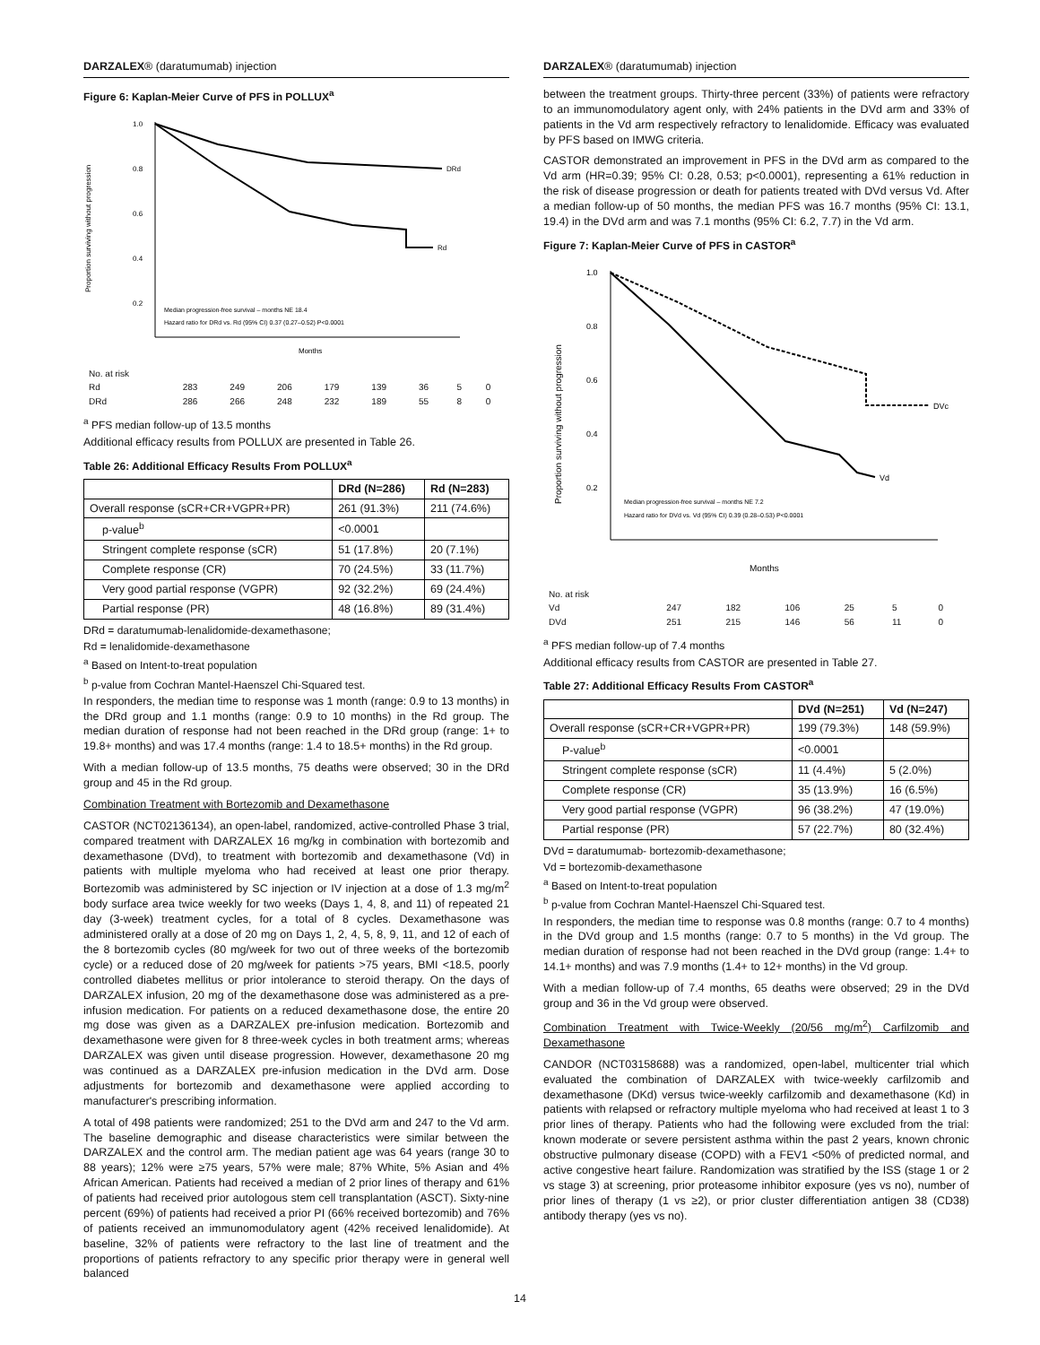DARZALEX® (daratumumab) injection
Figure 6: Kaplan-Meier Curve of PFS in POLLUX<sup>a</sup>
1.0
0.8
0.6
0.4
0.2
DRd
Rd
Months
Proportion surviving without progression
Median progression-free survival – months NE 18.4
Hazard ratio for DRd vs. Rd (95% CI) 0.37 (0.27–0.52) P<0.0001
| No. at risk | | | | | | | | |
| Rd | 283 | 249 | 206 | 179 | 139 | 36 | 5 | 0 |
| DRd | 286 | 266 | 248 | 232 | 189 | 55 | 8 | 0 |
<sup>a</sup> PFS median follow-up of 13.5 months
Additional efficacy results from POLLUX are presented in Table 26.
Table 26: Additional Efficacy Results From POLLUX<sup>a</sup>
| | DRd (N=286) | Rd (N=283) |
| --- | --- | --- |
| Overall response (sCR+CR+VGPR+PR) | 261 (91.3%) | 211 (74.6%) |
| p-value<sup>b</sup> | <0.0001 | |
| Stringent complete response (sCR) | 51 (17.8%) | 20 (7.1%) |
| Complete response (CR) | 70 (24.5%) | 33 (11.7%) |
| Very good partial response (VGPR) | 92 (32.2%) | 69 (24.4%) |
| Partial response (PR) | 48 (16.8%) | 89 (31.4%) |
DRd = daratumumab-lenalidomide-dexamethasone;
Rd = lenalidomide-dexamethasone
<sup>a</sup> Based on Intent-to-treat population
<sup>b</sup> p-value from Cochran Mantel-Haenszel Chi-Squared test.
In responders, the median time to response was 1 month (range: 0.9 to 13 months) in the DRd group and 1.1 months (range: 0.9 to 10 months) in the Rd group. The median duration of response had not been reached in the DRd group (range: 1+ to 19.8+ months) and was 17.4 months (range: 1.4 to 18.5+ months) in the Rd group.
With a median follow-up of 13.5 months, 75 deaths were observed; 30 in the DRd group and 45 in the Rd group.
Combination Treatment with Bortezomib and Dexamethasone
CASTOR (NCT02136134), an open-label, randomized, active-controlled Phase 3 trial, compared treatment with DARZALEX 16 mg/kg in combination with bortezomib and dexamethasone (DVd), to treatment with bortezomib and dexamethasone (Vd) in patients with multiple myeloma who had received at least one prior therapy. Bortezomib was administered by SC injection or IV injection at a dose of 1.3 mg/m<sup>2</sup> body surface area twice weekly for two weeks (Days 1, 4, 8, and 11) of repeated 21 day (3-week) treatment cycles, for a total of 8 cycles. Dexamethasone was administered orally at a dose of 20 mg on Days 1, 2, 4, 5, 8, 9, 11, and 12 of each of the 8 bortezomib cycles (80 mg/week for two out of three weeks of the bortezomib cycle) or a reduced dose of 20 mg/week for patients >75 years, BMI <18.5, poorly controlled diabetes mellitus or prior intolerance to steroid therapy. On the days of DARZALEX infusion, 20 mg of the dexamethasone dose was administered as a pre-infusion medication. For patients on a reduced dexamethasone dose, the entire 20 mg dose was given as a DARZALEX pre-infusion medication. Bortezomib and dexamethasone were given for 8 three-week cycles in both treatment arms; whereas DARZALEX was given until disease progression. However, dexamethasone 20 mg was continued as a DARZALEX pre-infusion medication in the DVd arm. Dose adjustments for bortezomib and dexamethasone were applied according to manufacturer's prescribing information.
A total of 498 patients were randomized; 251 to the DVd arm and 247 to the Vd arm. The baseline demographic and disease characteristics were similar between the DARZALEX and the control arm. The median patient age was 64 years (range 30 to 88 years); 12% were ≥75 years, 57% were male; 87% White, 5% Asian and 4% African American. Patients had received a median of 2 prior lines of therapy and 61% of patients had received prior autologous stem cell transplantation (ASCT). Sixty-nine percent (69%) of patients had received a prior PI (66% received bortezomib) and 76% of patients received an immunomodulatory agent (42% received lenalidomide). At baseline, 32% of patients were refractory to the last line of treatment and the proportions of patients refractory to any specific prior therapy were in general well balanced
DARZALEX® (daratumumab) injection
between the treatment groups. Thirty-three percent (33%) of patients were refractory to an immunomodulatory agent only, with 24% patients in the DVd arm and 33% of patients in the Vd arm respectively refractory to lenalidomide. Efficacy was evaluated by PFS based on IMWG criteria.
CASTOR demonstrated an improvement in PFS in the DVd arm as compared to the Vd arm (HR=0.39; 95% CI: 0.28, 0.53; p<0.0001), representing a 61% reduction in the risk of disease progression or death for patients treated with DVd versus Vd. After a median follow-up of 50 months, the median PFS was 16.7 months (95% CI: 13.1, 19.4) in the DVd arm and was 7.1 months (95% CI: 6.2, 7.7) in the Vd arm.
Figure 7: Kaplan-Meier Curve of PFS in CASTOR<sup>a</sup>
1.0
0.8
0.6
0.4
0.2
DVc
Vd
Months
Proportion surviving without progression
Median progression-free survival – months NE 7.2
Hazard ratio for DVd vs. Vd (95% CI) 0.39 (0.28–0.53) P<0.0001
| No. at risk | | | | | | |
| Vd | 247 | 182 | 106 | 25 | 5 | 0 |
| DVd | 251 | 215 | 146 | 56 | 11 | 0 |
<sup>a</sup> PFS median follow-up of 7.4 months
Additional efficacy results from CASTOR are presented in Table 27.
Table 27: Additional Efficacy Results From CASTOR<sup>a</sup>
| | DVd (N=251) | Vd (N=247) |
| --- | --- | --- |
| Overall response (sCR+CR+VGPR+PR) | 199 (79.3%) | 148 (59.9%) |
| P-value<sup>b</sup> | <0.0001 | |
| Stringent complete response (sCR) | 11 (4.4%) | 5 (2.0%) |
| Complete response (CR) | 35 (13.9%) | 16 (6.5%) |
| Very good partial response (VGPR) | 96 (38.2%) | 47 (19.0%) |
| Partial response (PR) | 57 (22.7%) | 80 (32.4%) |
DVd = daratumumab- bortezomib-dexamethasone;
Vd = bortezomib-dexamethasone
<sup>a</sup> Based on Intent-to-treat population
<sup>b</sup> p-value from Cochran Mantel-Haenszel Chi-Squared test.
In responders, the median time to response was 0.8 months (range: 0.7 to 4 months) in the DVd group and 1.5 months (range: 0.7 to 5 months) in the Vd group. The median duration of response had not been reached in the DVd group (range: 1.4+ to 14.1+ months) and was 7.9 months (1.4+ to 12+ months) in the Vd group.
With a median follow-up of 7.4 months, 65 deaths were observed; 29 in the DVd group and 36 in the Vd group were observed.
Combination Treatment with Twice-Weekly (20/56 mg/m<sup>2</sup>) Carfilzomib and Dexamethasone
CANDOR (NCT03158688) was a randomized, open-label, multicenter trial which evaluated the combination of DARZALEX with twice-weekly carfilzomib and dexamethasone (DKd) versus twice-weekly carfilzomib and dexamethasone (Kd) in patients with relapsed or refractory multiple myeloma who had received at least 1 to 3 prior lines of therapy. Patients who had the following were excluded from the trial: known moderate or severe persistent asthma within the past 2 years, known chronic obstructive pulmonary disease (COPD) with a FEV1 <50% of predicted normal, and active congestive heart failure. Randomization was stratified by the ISS (stage 1 or 2 vs stage 3) at screening, prior proteasome inhibitor exposure (yes vs no), number of prior lines of therapy (1 vs ≥2), or prior cluster differentiation antigen 38 (CD38) antibody therapy (yes vs no).
14